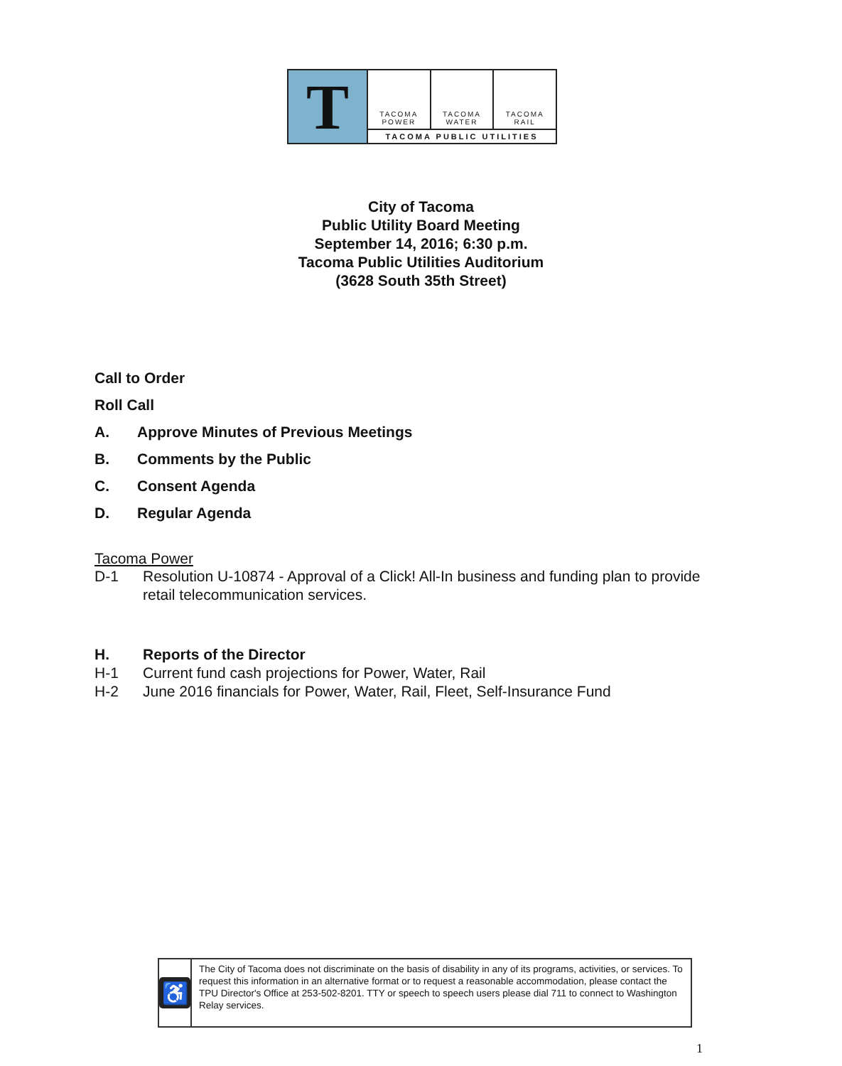T
TACOMA
POWER
TACOMA
WATER
TACOMA
RAIL
TACOMA PUBLIC UTILITIES
City of Tacoma
Public Utility Board Meeting
September 14, 2016; 6:30 p.m.
Tacoma Public Utilities Auditorium
(3628 South 35th Street)
Call to Order
Roll Call
A. Approve Minutes of Previous Meetings
B. Comments by the Public
C. Consent Agenda
D. Regular Agenda
Tacoma Power
D-1 Resolution U-10874 - Approval of a Click! All-In business and funding plan to provide retail telecommunication services.
H. Reports of the Director
H-1 Current fund cash projections for Power, Water, Rail
H-2 June 2016 financials for Power, Water, Rail, Fleet, Self-Insurance Fund
♿
The City of Tacoma does not discriminate on the basis of disability in any of its programs, activities, or services. To request this information in an alternative format or to request a reasonable accommodation, please contact the TPU Director's Office at 253-502-8201. TTY or speech to speech users please dial 711 to connect to Washington Relay services.
1